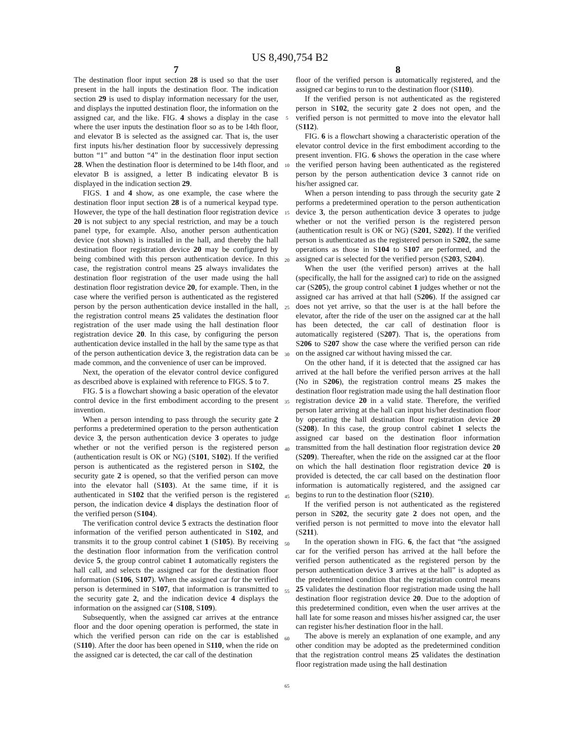US 8,490,754 B2
7
The destination floor input section 28 is used so that the user present in the hall inputs the destination floor. The indication section 29 is used to display information necessary for the user, and displays the inputted destination floor, the information on the assigned car, and the like. FIG. 4 shows a display in the case where the user inputs the destination floor so as to be 14th floor, and elevator B is selected as the assigned car. That is, the user first inputs his/her destination floor by successively depressing button “1” and button “4” in the destination floor input section 28. When the destination floor is determined to be 14th floor, and elevator B is assigned, a letter B indicating elevator B is displayed in the indication section 29.
FIGS. 1 and 4 show, as one example, the case where the destination floor input section 28 is of a numerical keypad type. However, the type of the hall destination floor registration device 20 is not subject to any special restriction, and may be a touch panel type, for example. Also, another person authentication device (not shown) is installed in the hall, and thereby the hall destination floor registration device 20 may be configured by being combined with this person authentication device. In this case, the registration control means 25 always invalidates the destination floor registration of the user made using the hall destination floor registration device 20, for example. Then, in the case where the verified person is authenticated as the registered person by the person authentication device installed in the hall, the registration control means 25 validates the destination floor registration of the user made using the hall destination floor registration device 20. In this case, by configuring the person authentication device installed in the hall by the same type as that of the person authentication device 3, the registration data can be made common, and the convenience of user can be improved.
Next, the operation of the elevator control device configured as described above is explained with reference to FIGS. 5 to 7.
FIG. 5 is a flowchart showing a basic operation of the elevator control device in the first embodiment according to the present invention.
When a person intending to pass through the security gate 2 performs a predetermined operation to the person authentication device 3, the person authentication device 3 operates to judge whether or not the verified person is the registered person (authentication result is OK or NG) (S101, S102). If the verified person is authenticated as the registered person in S102, the security gate 2 is opened, so that the verified person can move into the elevator hall (S103). At the same time, if it is authenticated in S102 that the verified person is the registered person, the indication device 4 displays the destination floor of the verified person (S104).
The verification control device 5 extracts the destination floor information of the verified person authenticated in S102, and transmits it to the group control cabinet 1 (S105). By receiving the destination floor information from the verification control device 5, the group control cabinet 1 automatically registers the hall call, and selects the assigned car for the destination floor information (S106, S107). When the assigned car for the verified person is determined in S107, that information is transmitted to the security gate 2, and the indication device 4 displays the information on the assigned car (S108, S109).
Subsequently, when the assigned car arrives at the entrance floor and the door opening operation is performed, the state in which the verified person can ride on the car is established (S110). After the door has been opened in S110, when the ride on the assigned car is detected, the car call of the destination
5
10
15
20
25
30
35
40
45
50
55
60
65
8
floor of the verified person is automatically registered, and the assigned car begins to run to the destination floor (S110).
If the verified person is not authenticated as the registered person in S102, the security gate 2 does not open, and the verified person is not permitted to move into the elevator hall (S112).
FIG. 6 is a flowchart showing a characteristic operation of the elevator control device in the first embodiment according to the present invention. FIG. 6 shows the operation in the case where the verified person having been authenticated as the registered person by the person authentication device 3 cannot ride on his/her assigned car.
When a person intending to pass through the security gate 2 performs a predetermined operation to the person authentication device 3, the person authentication device 3 operates to judge whether or not the verified person is the registered person (authentication result is OK or NG) (S201, S202). If the verified person is authenticated as the registered person in S202, the same operations as those in S104 to S107 are performed, and the assigned car is selected for the verified person (S203, S204).
When the user (the verified person) arrives at the hall (specifically, the hall for the assigned car) to ride on the assigned car (S205), the group control cabinet 1 judges whether or not the assigned car has arrived at that hall (S206). If the assigned car does not yet arrive, so that the user is at the hall before the elevator, after the ride of the user on the assigned car at the hall has been detected, the car call of destination floor is automatically registered (S207). That is, the operations from S206 to S207 show the case where the verified person can ride on the assigned car without having missed the car.
On the other hand, if it is detected that the assigned car has arrived at the hall before the verified person arrives at the hall (No in S206), the registration control means 25 makes the destination floor registration made using the hall destination floor registration device 20 in a valid state. Therefore, the verified person later arriving at the hall can input his/her destination floor by operating the hall destination floor registration device 20 (S208). In this case, the group control cabinet 1 selects the assigned car based on the destination floor information transmitted from the hall destination floor registration device 20 (S209). Thereafter, when the ride on the assigned car at the floor on which the hall destination floor registration device 20 is provided is detected, the car call based on the destination floor information is automatically registered, and the assigned car begins to run to the destination floor (S210).
If the verified person is not authenticated as the registered person in S202, the security gate 2 does not open, and the verified person is not permitted to move into the elevator hall (S211).
In the operation shown in FIG. 6, the fact that “the assigned car for the verified person has arrived at the hall before the verified person authenticated as the registered person by the person authentication device 3 arrives at the hall” is adopted as the predetermined condition that the registration control means 25 validates the destination floor registration made using the hall destination floor registration device 20. Due to the adoption of this predetermined condition, even when the user arrives at the hall late for some reason and misses his/her assigned car, the user can register his/her destination floor in the hall.
The above is merely an explanation of one example, and any other condition may be adopted as the predetermined condition that the registration control means 25 validates the destination floor registration made using the hall destination